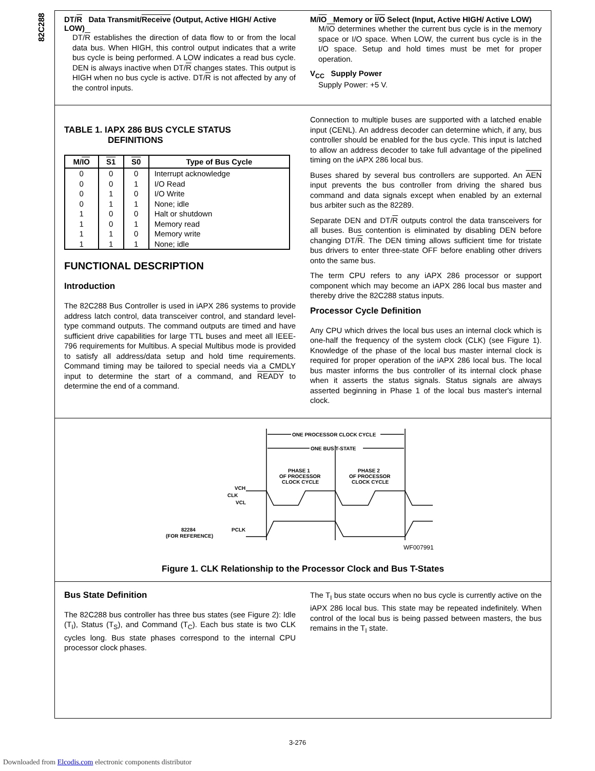82C288
DT/R Data Transmit/Receive (Output, Active HIGH/ Active LOW)
DT/R establishes the direction of data flow to or from the local data bus. When HIGH, this control output indicates that a write bus cycle is being performed. A LOW indicates a read bus cycle. DEN is always inactive when DT/R changes states. This output is HIGH when no bus cycle is active. DT/R is not affected by any of the control inputs.
M/IO Memory or I/O Select (Input, Active HIGH/ Active LOW)
M/IO determines whether the current bus cycle is in the memory space or I/O space. When LOW, the current bus cycle is in the I/O space. Setup and hold times must be met for proper operation.
V<sub>CC</sub> Supply Power
Supply Power: +5 V.
TABLE 1. IAPX 286 BUS CYCLE STATUS
DEFINITIONS
| M/ IO | S1 | S0 | Type of Bus Cycle |
| --- | --- | --- | --- |
| 0 | 0 | 0 | Interrupt acknowledge |
| 0 | 0 | 1 | I/O Read |
| 0 | 1 | 0 | I/O Write |
| 0 | 1 | 1 | None; idle |
| 1 | 0 | 0 | Halt or shutdown |
| 1 | 0 | 1 | Memory read |
| 1 | 1 | 0 | Memory write |
| 1 | 1 | 1 | None; idle |
FUNCTIONAL DESCRIPTION
Introduction
The 82C288 Bus Controller is used in iAPX 286 systems to provide address latch control, data transceiver control, and standard level-type command outputs. The command outputs are timed and have sufficient drive capabilities for large TTL buses and meet all IEEE-796 requirements for Multibus. A special Multibus mode is provided to satisfy all address/data setup and hold time requirements. Command timing may be tailored to special needs via a CMDLY input to determine the start of a command, and READY to determine the end of a command.
Connection to multiple buses are supported with a latched enable input (CENL). An address decoder can determine which, if any, bus controller should be enabled for the bus cycle. This input is latched to allow an address decoder to take full advantage of the pipelined timing on the iAPX 286 local bus.
Buses shared by several bus controllers are supported. An AEN input prevents the bus controller from driving the shared bus command and data signals except when enabled by an external bus arbiter such as the 82289.
Separate DEN and DT/R outputs control the data transceivers for all buses. Bus contention is eliminated by disabling DEN before changing DT/R. The DEN timing allows sufficient time for tristate bus drivers to enter three-state OFF before enabling other drivers onto the same bus.
The term CPU refers to any iAPX 286 processor or support component which may become an iAPX 286 local bus master and thereby drive the 82C288 status inputs.
Processor Cycle Definition
Any CPU which drives the local bus uses an internal clock which is one-half the frequency of the system clock (CLK) (see Figure 1). Knowledge of the phase of the local bus master internal clock is required for proper operation of the iAPX 286 local bus. The local bus master informs the bus controller of its internal clock phase when it asserts the status signals. Status signals are always asserted beginning in Phase 1 of the local bus master's internal clock.
ONE PROCESSOR CLOCK CYCLE
ONE BUS T-STATE
PHASE 1
OF PROCESSOR
CLOCK CYCLE
PHASE 2
OF PROCESSOR
CLOCK CYCLE
VCH
CLK
VCL
PCLK
82284
(FOR REFERENCE)
WF007991
Figure 1. CLK Relationship to the Processor Clock and Bus T-States
Bus State Definition
The 82C288 bus controller has three bus states (see Figure 2): Idle (T<sub>I</sub>), Status (T<sub>S</sub>), and Command (T<sub>C</sub>). Each bus state is two CLK cycles long. Bus state phases correspond to the internal CPU processor clock phases.
The T<sub>I</sub> bus state occurs when no bus cycle is currently active on the iAPX 286 local bus. This state may be repeated indefinitely. When control of the local bus is being passed between masters, the bus remains in the T<sub>I</sub> state.
3-276
Downloaded from Elcodis.com electronic components distributor